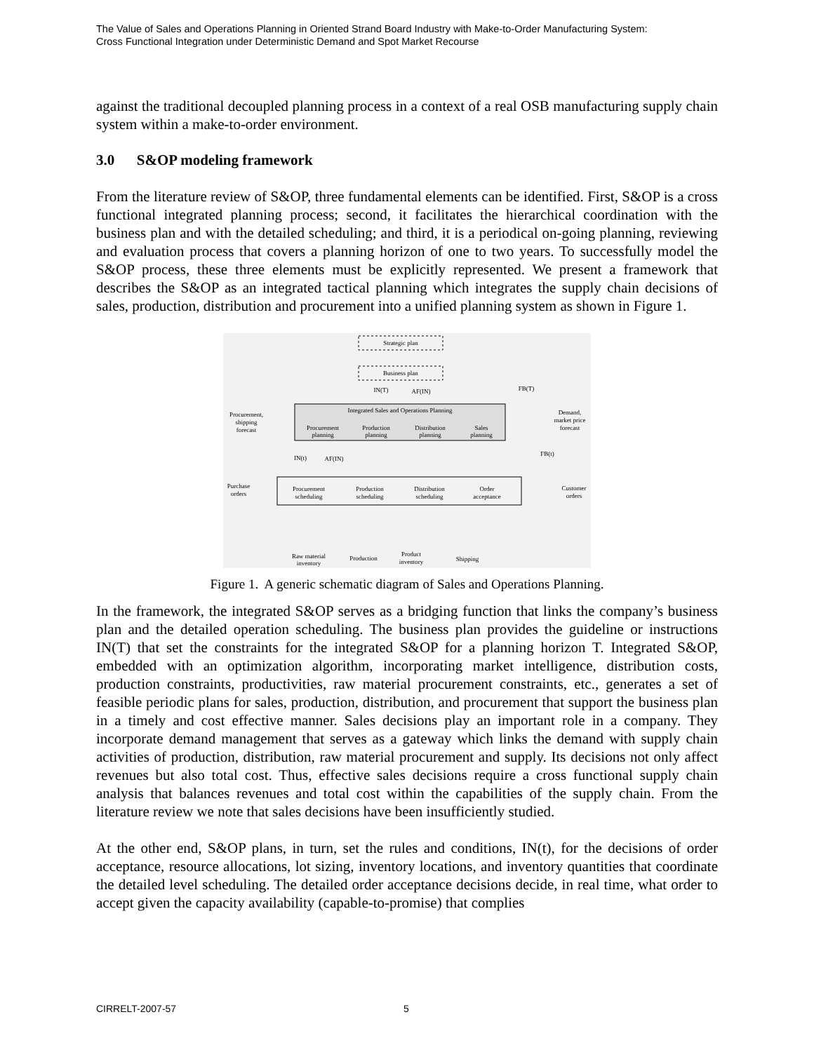The Value of Sales and Operations Planning in Oriented Strand Board Industry with Make-to-Order Manufacturing System:
Cross Functional Integration under Deterministic Demand and Spot Market Recourse
against the traditional decoupled planning process in a context of a real OSB manufacturing supply chain system within a make-to-order environment.
3.0 S&OP modeling framework
From the literature review of S&OP, three fundamental elements can be identified. First, S&OP is a cross functional integrated planning process; second, it facilitates the hierarchical coordination with the business plan and with the detailed scheduling; and third, it is a periodical on-going planning, reviewing and evaluation process that covers a planning horizon of one to two years. To successfully model the S&OP process, these three elements must be explicitly represented. We present a framework that describes the S&OP as an integrated tactical planning which integrates the supply chain decisions of sales, production, distribution and procurement into a unified planning system as shown in Figure 1.
Strategic plan
Business plan
IN(T)
AF(IN)
FB(T)
Integrated Sales and Operations Planning
Procurement
planning
Production
planning
Distribution
planning
Sales
planning
Procurement,
shipping
forecast
Demand,
market price
forecast
IN(t)
AF(IN)
FB(t)
Procurement
scheduling
Production
scheduling
Distribution
scheduling
Order
acceptance
Purchase
orders
Customer
orders
Raw material
inventory
Production
Product
inventory
Shipping
Figure 1. A generic schematic diagram of Sales and Operations Planning.
In the framework, the integrated S&OP serves as a bridging function that links the company’s business plan and the detailed operation scheduling. The business plan provides the guideline or instructions IN(T) that set the constraints for the integrated S&OP for a planning horizon T. Integrated S&OP, embedded with an optimization algorithm, incorporating market intelligence, distribution costs, production constraints, productivities, raw material procurement constraints, etc., generates a set of feasible periodic plans for sales, production, distribution, and procurement that support the business plan in a timely and cost effective manner. Sales decisions play an important role in a company. They incorporate demand management that serves as a gateway which links the demand with supply chain activities of production, distribution, raw material procurement and supply. Its decisions not only affect revenues but also total cost. Thus, effective sales decisions require a cross functional supply chain analysis that balances revenues and total cost within the capabilities of the supply chain. From the literature review we note that sales decisions have been insufficiently studied.
At the other end, S&OP plans, in turn, set the rules and conditions, IN(t), for the decisions of order acceptance, resource allocations, lot sizing, inventory locations, and inventory quantities that coordinate the detailed level scheduling. The detailed order acceptance decisions decide, in real time, what order to accept given the capacity availability (capable-to-promise) that complies
CIRRELT-2007-57 5